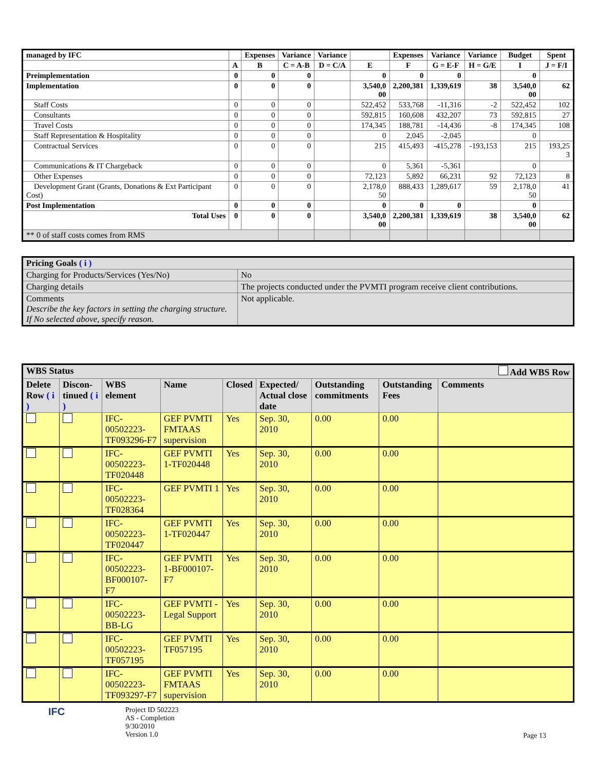| managed by IFC | | Expenses | Variance | Variance | | Expenses | Variance | Variance | Budget | Spent |
| --- | --- | --- | --- | --- | --- | --- | --- | --- | --- | --- |
| | A | B | C = A-B | D = C/A | E | F | G = E-F | H = G/E | I | J = F/I |
| Preimplementation | 0 | 0 | 0 | | 0 | 0 | 0 | | 0 | |
| Implementation | 0 | 0 | 0 | | 3,540,0 00 | 2,200,381 | 1,339,619 | 38 | 3,540,0 00 | 62 |
| Staff Costs | 0 | 0 | 0 | | 522,452 | 533,768 | -11,316 | -2 | 522,452 | 102 |
| Consultants | 0 | 0 | 0 | | 592,815 | 160,608 | 432,207 | 73 | 592,815 | 27 |
| Travel Costs | 0 | 0 | 0 | | 174,345 | 188,781 | -14,436 | -8 | 174,345 | 108 |
| Staff Representation & Hospitality | 0 | 0 | 0 | | 0 | 2,045 | -2,045 | | 0 | |
| Contractual Services | 0 | 0 | 0 | | 215 | 415,493 | -415,278 | -193,153 | 215 | 193,25 3 |
| Communications & IT Chargeback | 0 | 0 | 0 | | 0 | 5,361 | -5,361 | | 0 | |
| Other Expenses | 0 | 0 | 0 | | 72,123 | 5,892 | 66,231 | 92 | 72,123 | 8 |
| Development Grant (Grants, Donations & Ext Participant Cost) | 0 | 0 | 0 | | 2,178,0 50 | 888,433 | 1,289,617 | 59 | 2,178,0 50 | 41 |
| Post Implementation | 0 | 0 | 0 | | 0 | 0 | 0 | | 0 | |
| Total Uses | 0 | 0 | 0 | | 3,540,0 00 | 2,200,381 | 1,339,619 | 38 | 3,540,0 00 | 62 |
| ** 0 of staff costs comes from RMS | | | | | | | | | | |
| Pricing Goals ( i ) | |
| Charging for Products/Services (Yes/No) | No |
| Charging details | The projects conducted under the PVMTI program receive client contributions. |
| Comments Describe the key factors in setting the charging structure. If No selected above, specify reason. | Not applicable. |
| WBS Status Add WBS Row | | | | | | | | |
| --- | --- | --- | --- | --- | --- | --- | --- | --- |
| Delete Row ( i ) | Discon- tinued ( i ) | WBS element | Name | Closed | Expected/ Actual close date | Outstanding commitments | Outstanding Fees | Comments |
| | | IFC-00502223-TF093296-F7 | GEF PVMTI FMTAAS supervision | Yes | Sep. 30, 2010 | 0.00 | 0.00 | |
| | | IFC-00502223-TF020448 | GEF PVMTI 1-TF020448 | Yes | Sep. 30, 2010 | 0.00 | 0.00 | |
| | | IFC-00502223-TF028364 | GEF PVMTI 1 | Yes | Sep. 30, 2010 | 0.00 | 0.00 | |
| | | IFC-00502223-TF020447 | GEF PVMTI 1-TF020447 | Yes | Sep. 30, 2010 | 0.00 | 0.00 | |
| | | IFC-00502223-BF000107-F7 | GEF PVMTI 1-BF000107-F7 | Yes | Sep. 30, 2010 | 0.00 | 0.00 | |
| | | IFC-00502223-BB-LG | GEF PVMTI - Legal Support | Yes | Sep. 30, 2010 | 0.00 | 0.00 | |
| | | IFC-00502223-TF057195 | GEF PVMTI TF057195 | Yes | Sep. 30, 2010 | 0.00 | 0.00 | |
| | | IFC-00502223-TF093297-F7 | GEF PVMTI FMTAAS supervision | Yes | Sep. 30, 2010 | 0.00 | 0.00 | |
IFC
Project ID 502223
AS - Completion
9/30/2010
Version 1.0
Page 13